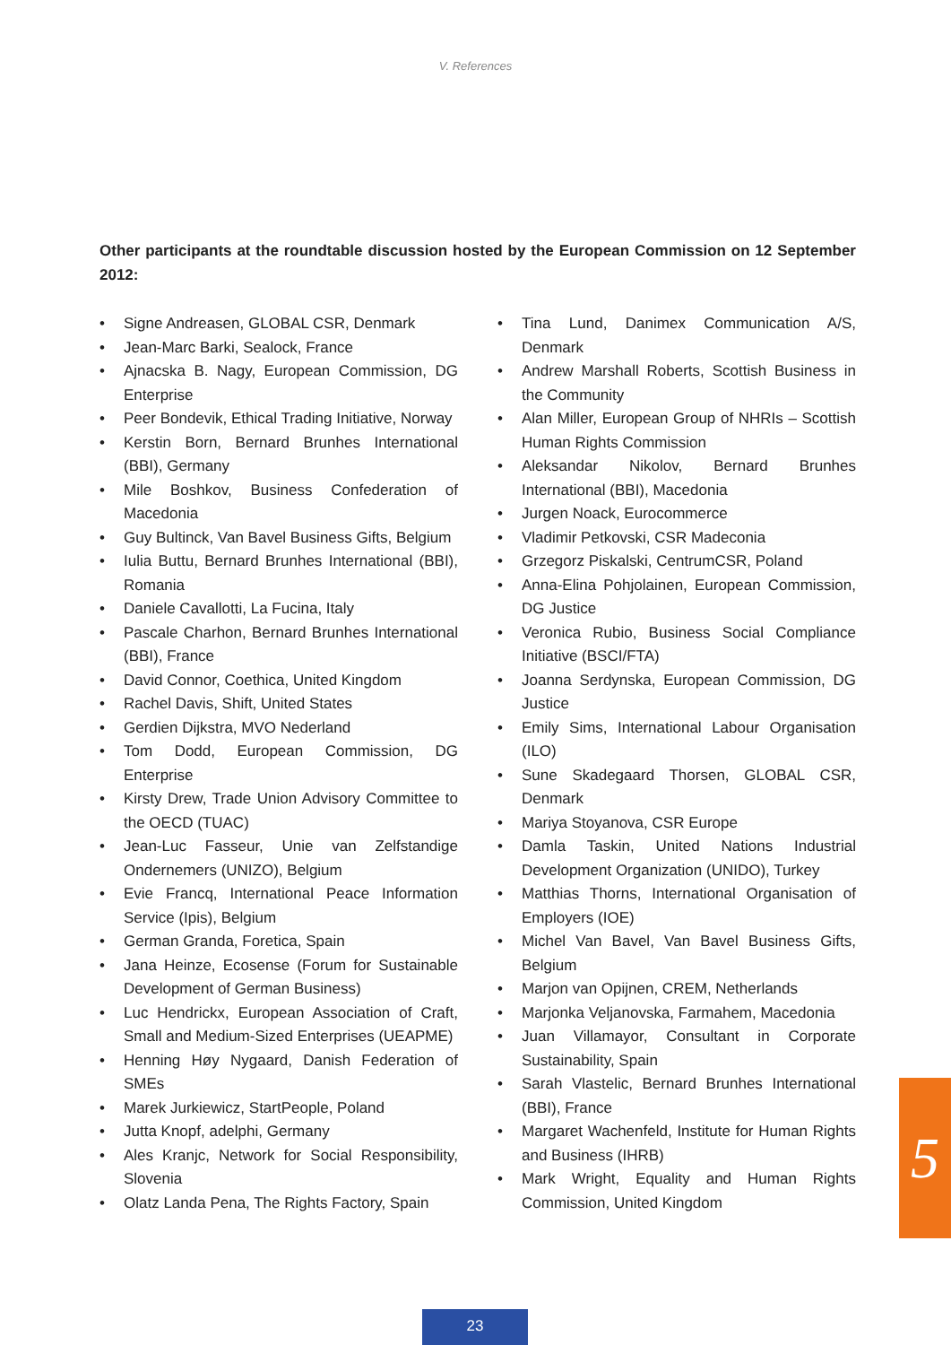V. References
Other participants at the roundtable discussion hosted by the European Commission on 12 September 2012:
• Signe Andreasen, GLOBAL CSR, Denmark
• Jean-Marc Barki, Sealock, France
• Ajnacska B. Nagy, European Commission, DG Enterprise
• Peer Bondevik, Ethical Trading Initiative, Norway
• Kerstin Born, Bernard Brunhes International (BBI), Germany
• Mile Boshkov, Business Confederation of Macedonia
• Guy Bultinck, Van Bavel Business Gifts, Belgium
• Iulia Buttu, Bernard Brunhes International (BBI), Romania
• Daniele Cavallotti, La Fucina, Italy
• Pascale Charhon, Bernard Brunhes International (BBI), France
• David Connor, Coethica, United Kingdom
• Rachel Davis, Shift, United States
• Gerdien Dijkstra, MVO Nederland
• Tom Dodd, European Commission, DG Enterprise
• Kirsty Drew, Trade Union Advisory Committee to the OECD (TUAC)
• Jean-Luc Fasseur, Unie van Zelfstandige Ondernemers (UNIZO), Belgium
• Evie Francq, International Peace Information Service (Ipis), Belgium
• German Granda, Foretica, Spain
• Jana Heinze, Ecosense (Forum for Sustainable Development of German Business)
• Luc Hendrickx, European Association of Craft, Small and Medium-Sized Enterprises (UEAPME)
• Henning Høy Nygaard, Danish Federation of SMEs
• Marek Jurkiewicz, StartPeople, Poland
• Jutta Knopf, adelphi, Germany
• Ales Kranjc, Network for Social Responsibility, Slovenia
• Olatz Landa Pena, The Rights Factory, Spain
• Tina Lund, Danimex Communication A/S, Denmark
• Andrew Marshall Roberts, Scottish Business in the Community
• Alan Miller, European Group of NHRIs – Scottish Human Rights Commission
• Aleksandar Nikolov, Bernard Brunhes International (BBI), Macedonia
• Jurgen Noack, Eurocommerce
• Vladimir Petkovski, CSR Madeconia
• Grzegorz Piskalski, CentrumCSR, Poland
• Anna-Elina Pohjolainen, European Commission, DG Justice
• Veronica Rubio, Business Social Compliance Initiative (BSCI/FTA)
• Joanna Serdynska, European Commission, DG Justice
• Emily Sims, International Labour Organisation (ILO)
• Sune Skadegaard Thorsen, GLOBAL CSR, Denmark
• Mariya Stoyanova, CSR Europe
• Damla Taskin, United Nations Industrial Development Organization (UNIDO), Turkey
• Matthias Thorns, International Organisation of Employers (IOE)
• Michel Van Bavel, Van Bavel Business Gifts, Belgium
• Marjon van Opijnen, CREM, Netherlands
• Marjonka Veljanovska, Farmahem, Macedonia
• Juan Villamayor, Consultant in Corporate Sustainability, Spain
• Sarah Vlastelic, Bernard Brunhes International (BBI), France
• Margaret Wachenfeld, Institute for Human Rights and Business (IHRB)
• Mark Wright, Equality and Human Rights Commission, United Kingdom
5
23